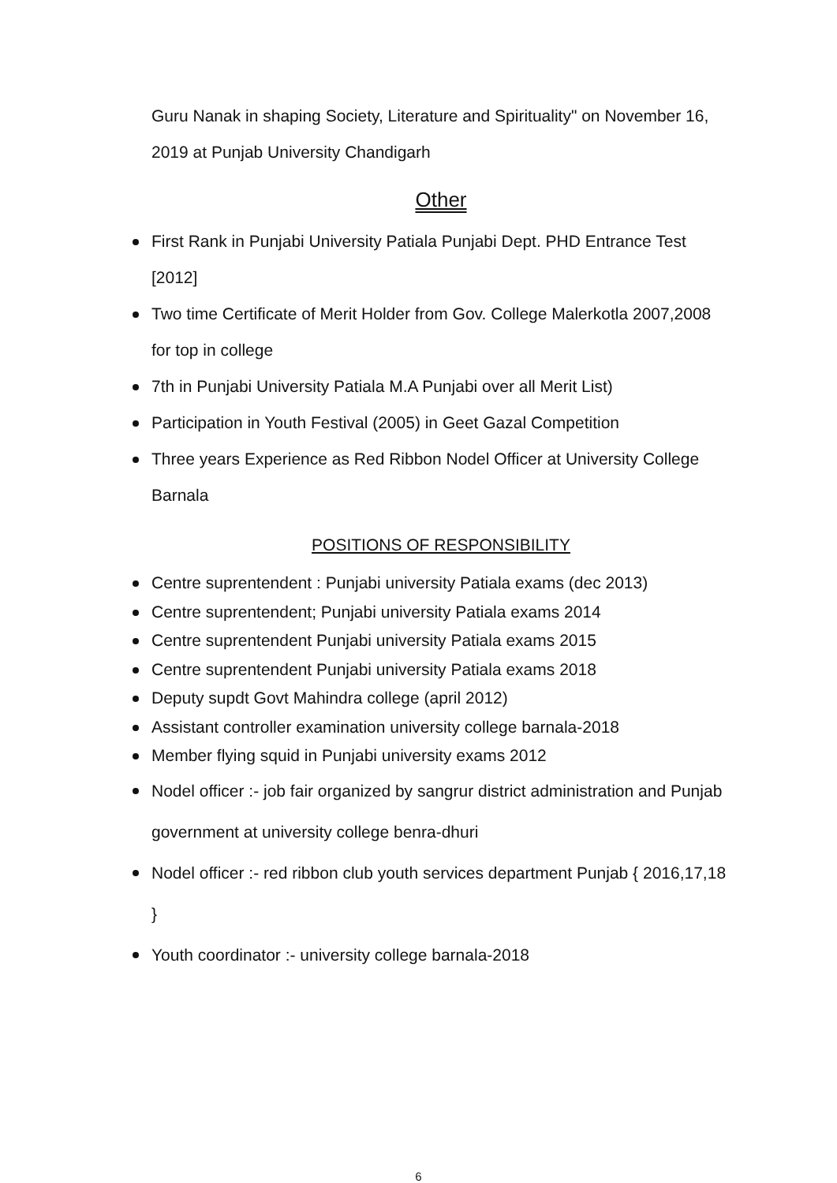Guru Nanak in shaping Society, Literature and Spirituality" on November 16, 2019 at Punjab University Chandigarh
Other
First Rank in Punjabi University Patiala Punjabi Dept. PHD Entrance Test [2012]
Two time Certificate of Merit Holder from Gov. College Malerkotla 2007,2008 for top in college
7th in Punjabi University Patiala M.A Punjabi over all Merit List)
Participation in Youth Festival (2005) in Geet Gazal Competition
Three years Experience as Red Ribbon Nodel Officer at University College Barnala
POSITIONS OF RESPONSIBILITY
Centre suprentendent : Punjabi university Patiala exams (dec 2013)
Centre suprentendent; Punjabi university Patiala exams 2014
Centre suprentendent Punjabi university Patiala exams 2015
Centre suprentendent Punjabi university Patiala exams 2018
Deputy supdt Govt Mahindra college (april 2012)
Assistant controller examination university college barnala-2018
Member flying squid in Punjabi university exams 2012
Nodel officer :- job fair organized by sangrur district administration and Punjab government at university college benra-dhuri
Nodel officer :- red ribbon club youth services department Punjab { 2016,17,18 }
Youth coordinator :- university college barnala-2018
6